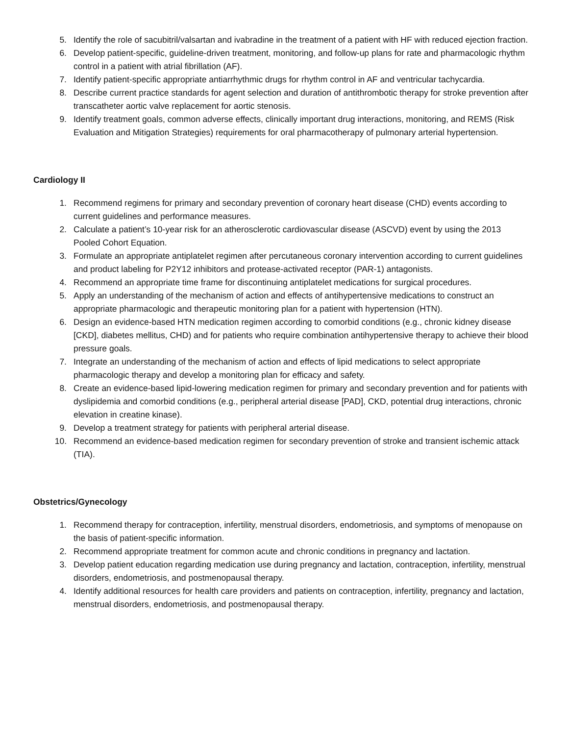5. Identify the role of sacubitril/valsartan and ivabradine in the treatment of a patient with HF with reduced ejection fraction.
6. Develop patient-specific, guideline-driven treatment, monitoring, and follow-up plans for rate and pharmacologic rhythm control in a patient with atrial fibrillation (AF).
7. Identify patient-specific appropriate antiarrhythmic drugs for rhythm control in AF and ventricular tachycardia.
8. Describe current practice standards for agent selection and duration of antithrombotic therapy for stroke prevention after transcatheter aortic valve replacement for aortic stenosis.
9. Identify treatment goals, common adverse effects, clinically important drug interactions, monitoring, and REMS (Risk Evaluation and Mitigation Strategies) requirements for oral pharmacotherapy of pulmonary arterial hypertension.
Cardiology II
1. Recommend regimens for primary and secondary prevention of coronary heart disease (CHD) events according to current guidelines and performance measures.
2. Calculate a patient’s 10-year risk for an atherosclerotic cardiovascular disease (ASCVD) event by using the 2013 Pooled Cohort Equation.
3. Formulate an appropriate antiplatelet regimen after percutaneous coronary intervention according to current guidelines and product labeling for P2Y12 inhibitors and protease-activated receptor (PAR-1) antagonists.
4. Recommend an appropriate time frame for discontinuing antiplatelet medications for surgical procedures.
5. Apply an understanding of the mechanism of action and effects of antihypertensive medications to construct an appropriate pharmacologic and therapeutic monitoring plan for a patient with hypertension (HTN).
6. Design an evidence-based HTN medication regimen according to comorbid conditions (e.g., chronic kidney disease [CKD], diabetes mellitus, CHD) and for patients who require combination antihypertensive therapy to achieve their blood pressure goals.
7. Integrate an understanding of the mechanism of action and effects of lipid medications to select appropriate pharmacologic therapy and develop a monitoring plan for efficacy and safety.
8. Create an evidence-based lipid-lowering medication regimen for primary and secondary prevention and for patients with dyslipidemia and comorbid conditions (e.g., peripheral arterial disease [PAD], CKD, potential drug interactions, chronic elevation in creatine kinase).
9. Develop a treatment strategy for patients with peripheral arterial disease.
10. Recommend an evidence-based medication regimen for secondary prevention of stroke and transient ischemic attack (TIA).
Obstetrics/Gynecology
1. Recommend therapy for contraception, infertility, menstrual disorders, endometriosis, and symptoms of menopause on the basis of patient-specific information.
2. Recommend appropriate treatment for common acute and chronic conditions in pregnancy and lactation.
3. Develop patient education regarding medication use during pregnancy and lactation, contraception, infertility, menstrual disorders, endometriosis, and postmenopausal therapy.
4. Identify additional resources for health care providers and patients on contraception, infertility, pregnancy and lactation, menstrual disorders, endometriosis, and postmenopausal therapy.